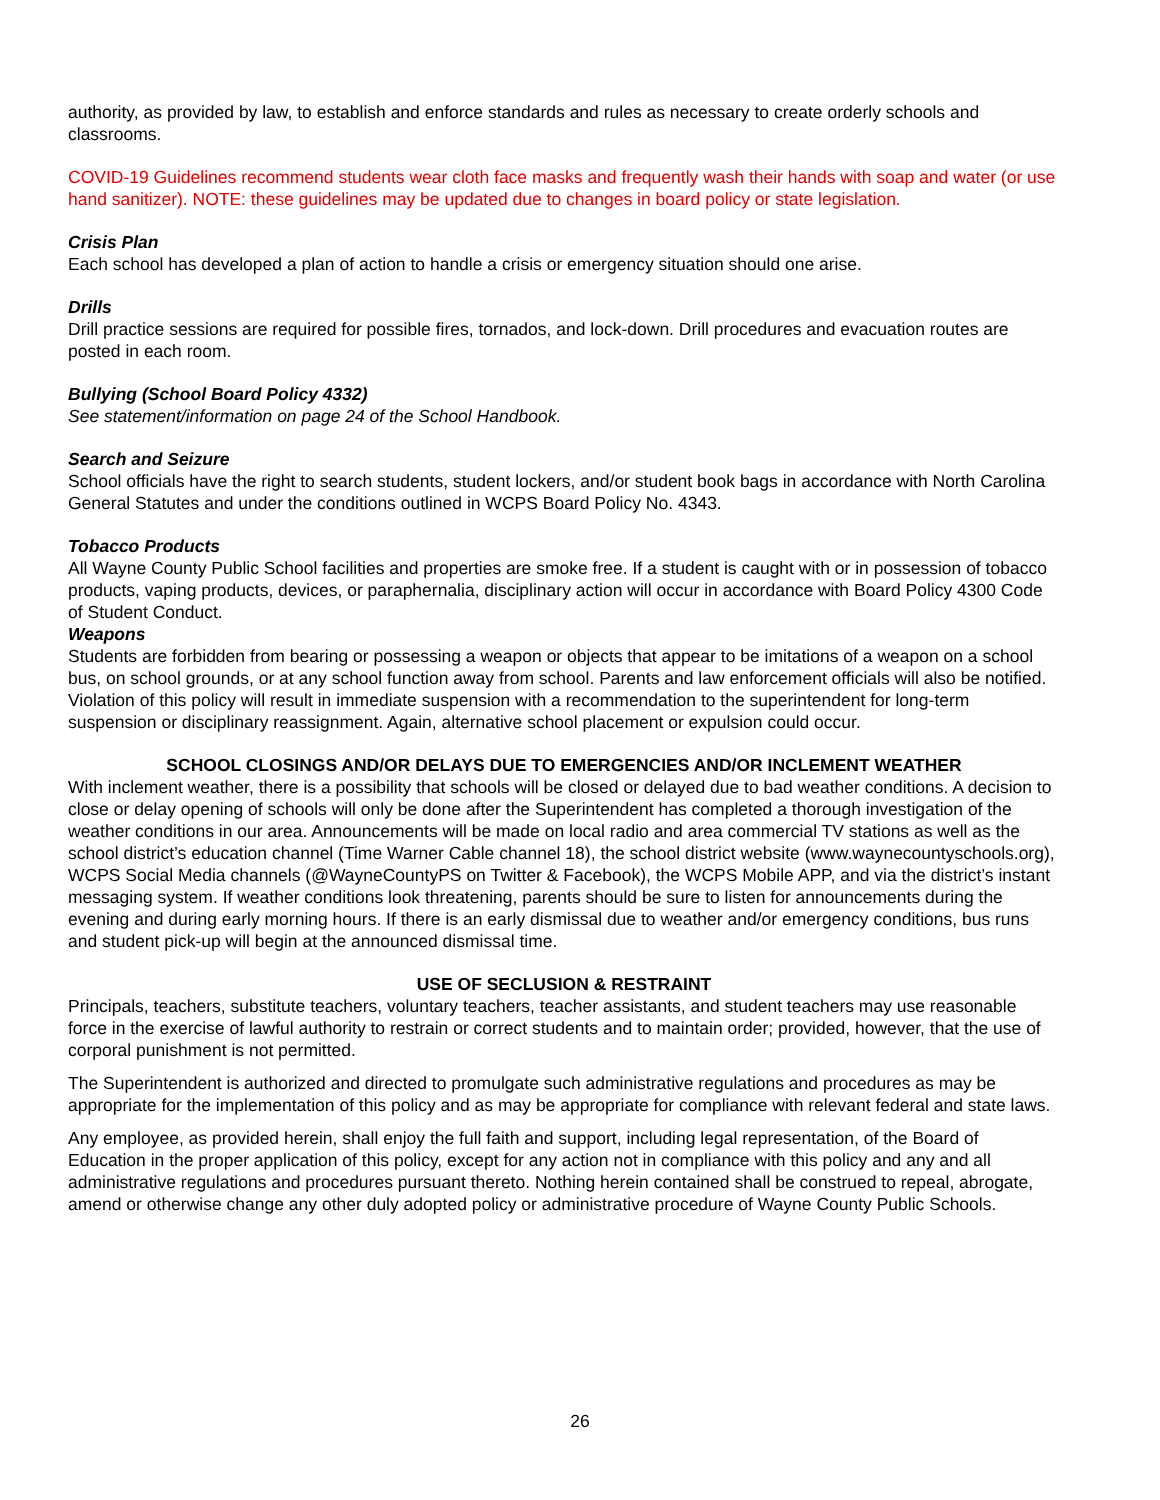authority, as provided by law, to establish and enforce standards and rules as necessary to create orderly schools and classrooms.
COVID-19 Guidelines recommend students wear cloth face masks and frequently wash their hands with soap and water (or use hand sanitizer). NOTE: these guidelines may be updated due to changes in board policy or state legislation.
Crisis Plan
Each school has developed a plan of action to handle a crisis or emergency situation should one arise.
Drills
Drill practice sessions are required for possible fires, tornados, and lock-down. Drill procedures and evacuation routes are posted in each room.
Bullying (School Board Policy 4332)
See statement/information on page 24 of the School Handbook.
Search and Seizure
School officials have the right to search students, student lockers, and/or student book bags in accordance with North Carolina General Statutes and under the conditions outlined in WCPS Board Policy No. 4343.
Tobacco Products
All Wayne County Public School facilities and properties are smoke free. If a student is caught with or in possession of tobacco products, vaping products, devices, or paraphernalia, disciplinary action will occur in accordance with Board Policy 4300 Code of Student Conduct.
Weapons
Students are forbidden from bearing or possessing a weapon or objects that appear to be imitations of a weapon on a school bus, on school grounds, or at any school function away from school. Parents and law enforcement officials will also be notified. Violation of this policy will result in immediate suspension with a recommendation to the superintendent for long-term suspension or disciplinary reassignment. Again, alternative school placement or expulsion could occur.
SCHOOL CLOSINGS AND/OR DELAYS DUE TO EMERGENCIES AND/OR INCLEMENT WEATHER
With inclement weather, there is a possibility that schools will be closed or delayed due to bad weather conditions. A decision to close or delay opening of schools will only be done after the Superintendent has completed a thorough investigation of the weather conditions in our area. Announcements will be made on local radio and area commercial TV stations as well as the school district’s education channel (Time Warner Cable channel 18), the school district website (www.waynecountyschools.org), WCPS Social Media channels (@WayneCountyPS on Twitter & Facebook), the WCPS Mobile APP, and via the district’s instant messaging system. If weather conditions look threatening, parents should be sure to listen for announcements during the evening and during early morning hours. If there is an early dismissal due to weather and/or emergency conditions, bus runs and student pick-up will begin at the announced dismissal time.
USE OF SECLUSION & RESTRAINT
Principals, teachers, substitute teachers, voluntary teachers, teacher assistants, and student teachers may use reasonable force in the exercise of lawful authority to restrain or correct students and to maintain order; provided, however, that the use of corporal punishment is not permitted.
The Superintendent is authorized and directed to promulgate such administrative regulations and procedures as may be appropriate for the implementation of this policy and as may be appropriate for compliance with relevant federal and state laws.
Any employee, as provided herein, shall enjoy the full faith and support, including legal representation, of the Board of Education in the proper application of this policy, except for any action not in compliance with this policy and any and all administrative regulations and procedures pursuant thereto. Nothing herein contained shall be construed to repeal, abrogate, amend or otherwise change any other duly adopted policy or administrative procedure of Wayne County Public Schools.
26